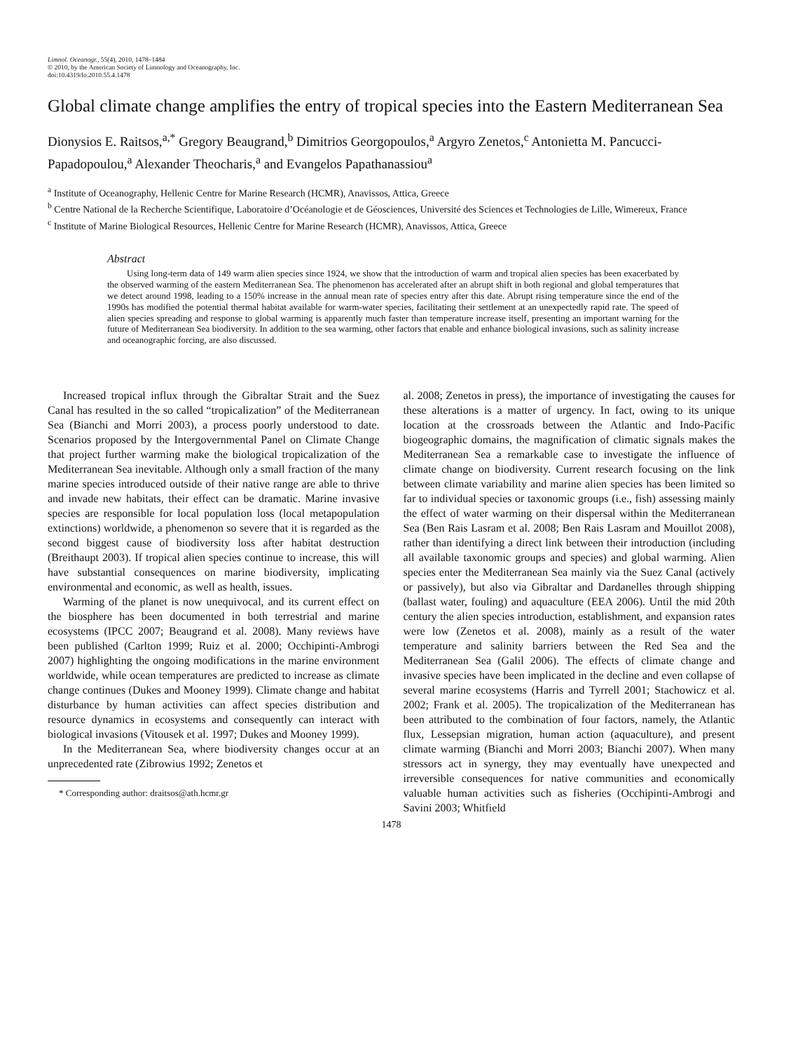Limnol. Oceanogr., 55(4), 2010, 1478–1484
© 2010, by the American Society of Limnology and Oceanography, Inc.
doi:10.4319/lo.2010.55.4.1478
Global climate change amplifies the entry of tropical species into the Eastern Mediterranean Sea
Dionysios E. Raitsos,<sup>a,*</sup> Gregory Beaugrand,<sup>b</sup> Dimitrios Georgopoulos,<sup>a</sup> Argyro Zenetos,<sup>c</sup> Antonietta M. Pancucci-Papadopoulou,<sup>a</sup> Alexander Theocharis,<sup>a</sup> and Evangelos Papathanassiou<sup>a</sup>
<sup>a</sup> Institute of Oceanography, Hellenic Centre for Marine Research (HCMR), Anavissos, Attica, Greece
<sup>b</sup> Centre National de la Recherche Scientifique, Laboratoire d’Océanologie et de Géosciences, Université des Sciences et Technologies de Lille, Wimereux, France
<sup>c</sup> Institute of Marine Biological Resources, Hellenic Centre for Marine Research (HCMR), Anavissos, Attica, Greece
Abstract
Using long-term data of 149 warm alien species since 1924, we show that the introduction of warm and tropical alien species has been exacerbated by the observed warming of the eastern Mediterranean Sea. The phenomenon has accelerated after an abrupt shift in both regional and global temperatures that we detect around 1998, leading to a 150% increase in the annual mean rate of species entry after this date. Abrupt rising temperature since the end of the 1990s has modified the potential thermal habitat available for warm-water species, facilitating their settlement at an unexpectedly rapid rate. The speed of alien species spreading and response to global warming is apparently much faster than temperature increase itself, presenting an important warning for the future of Mediterranean Sea biodiversity. In addition to the sea warming, other factors that enable and enhance biological invasions, such as salinity increase and oceanographic forcing, are also discussed.
Increased tropical influx through the Gibraltar Strait and the Suez Canal has resulted in the so called “tropicalization” of the Mediterranean Sea (Bianchi and Morri 2003), a process poorly understood to date. Scenarios proposed by the Intergovernmental Panel on Climate Change that project further warming make the biological tropicalization of the Mediterranean Sea inevitable. Although only a small fraction of the many marine species introduced outside of their native range are able to thrive and invade new habitats, their effect can be dramatic. Marine invasive species are responsible for local population loss (local metapopulation extinctions) worldwide, a phenomenon so severe that it is regarded as the second biggest cause of biodiversity loss after habitat destruction (Breithaupt 2003). If tropical alien species continue to increase, this will have substantial consequences on marine biodiversity, implicating environmental and economic, as well as health, issues.
Warming of the planet is now unequivocal, and its current effect on the biosphere has been documented in both terrestrial and marine ecosystems (IPCC 2007; Beaugrand et al. 2008). Many reviews have been published (Carlton 1999; Ruiz et al. 2000; Occhipinti-Ambrogi 2007) highlighting the ongoing modifications in the marine environment worldwide, while ocean temperatures are predicted to increase as climate change continues (Dukes and Mooney 1999). Climate change and habitat disturbance by human activities can affect species distribution and resource dynamics in ecosystems and consequently can interact with biological invasions (Vitousek et al. 1997; Dukes and Mooney 1999).
In the Mediterranean Sea, where biodiversity changes occur at an unprecedented rate (Zibrowius 1992; Zenetos et
* Corresponding author: draitsos@ath.hcmr.gr
al. 2008; Zenetos in press), the importance of investigating the causes for these alterations is a matter of urgency. In fact, owing to its unique location at the crossroads between the Atlantic and Indo-Pacific biogeographic domains, the magnification of climatic signals makes the Mediterranean Sea a remarkable case to investigate the influence of climate change on biodiversity. Current research focusing on the link between climate variability and marine alien species has been limited so far to individual species or taxonomic groups (i.e., fish) assessing mainly the effect of water warming on their dispersal within the Mediterranean Sea (Ben Rais Lasram et al. 2008; Ben Rais Lasram and Mouillot 2008), rather than identifying a direct link between their introduction (including all available taxonomic groups and species) and global warming. Alien species enter the Mediterranean Sea mainly via the Suez Canal (actively or passively), but also via Gibraltar and Dardanelles through shipping (ballast water, fouling) and aquaculture (EEA 2006). Until the mid 20th century the alien species introduction, establishment, and expansion rates were low (Zenetos et al. 2008), mainly as a result of the water temperature and salinity barriers between the Red Sea and the Mediterranean Sea (Galil 2006). The effects of climate change and invasive species have been implicated in the decline and even collapse of several marine ecosystems (Harris and Tyrrell 2001; Stachowicz et al. 2002; Frank et al. 2005). The tropicalization of the Mediterranean has been attributed to the combination of four factors, namely, the Atlantic flux, Lessepsian migration, human action (aquaculture), and present climate warming (Bianchi and Morri 2003; Bianchi 2007). When many stressors act in synergy, they may eventually have unexpected and irreversible consequences for native communities and economically valuable human activities such as fisheries (Occhipinti-Ambrogi and Savini 2003; Whitfield
1478